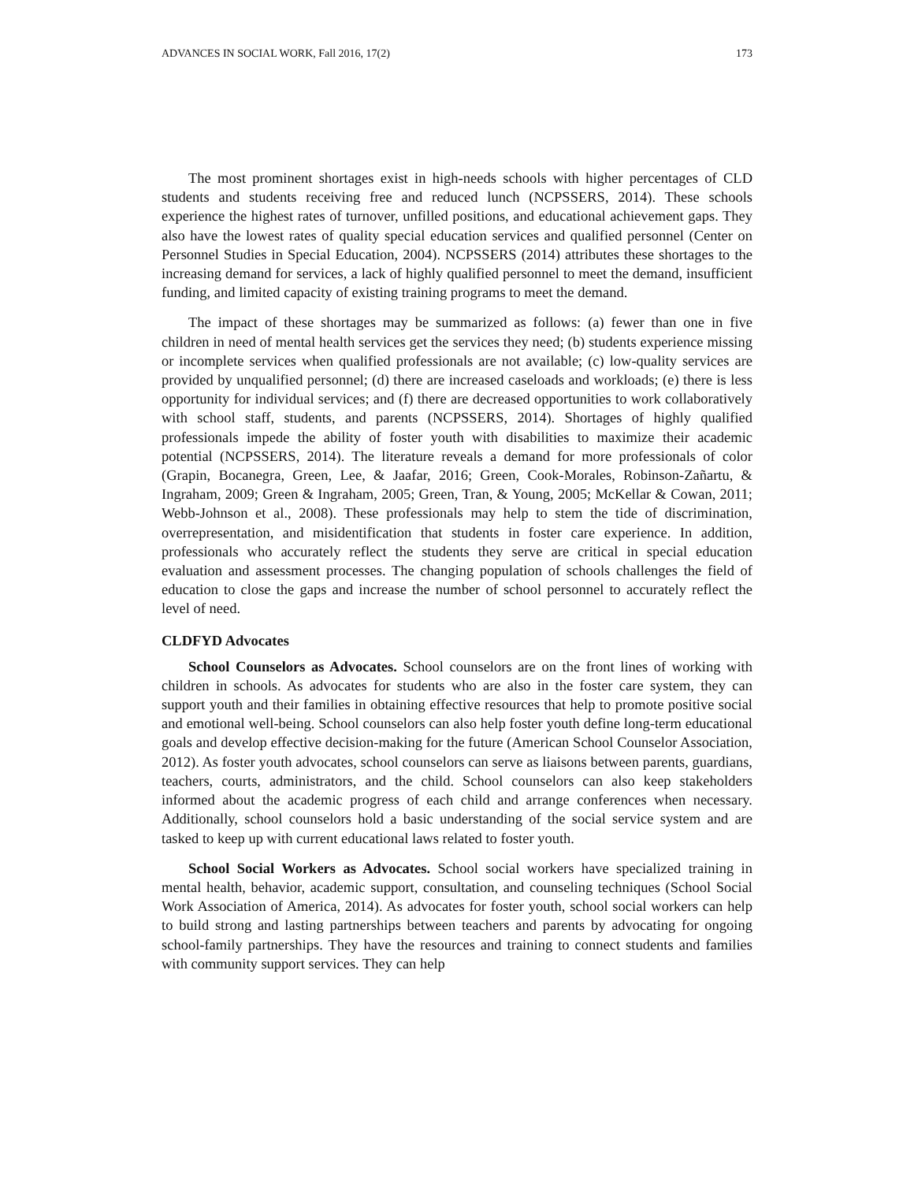ADVANCES IN SOCIAL WORK, Fall 2016, 17(2) 173
The most prominent shortages exist in high-needs schools with higher percentages of CLD students and students receiving free and reduced lunch (NCPSSERS, 2014). These schools experience the highest rates of turnover, unfilled positions, and educational achievement gaps. They also have the lowest rates of quality special education services and qualified personnel (Center on Personnel Studies in Special Education, 2004). NCPSSERS (2014) attributes these shortages to the increasing demand for services, a lack of highly qualified personnel to meet the demand, insufficient funding, and limited capacity of existing training programs to meet the demand.
The impact of these shortages may be summarized as follows: (a) fewer than one in five children in need of mental health services get the services they need; (b) students experience missing or incomplete services when qualified professionals are not available; (c) low-quality services are provided by unqualified personnel; (d) there are increased caseloads and workloads; (e) there is less opportunity for individual services; and (f) there are decreased opportunities to work collaboratively with school staff, students, and parents (NCPSSERS, 2014). Shortages of highly qualified professionals impede the ability of foster youth with disabilities to maximize their academic potential (NCPSSERS, 2014). The literature reveals a demand for more professionals of color (Grapin, Bocanegra, Green, Lee, & Jaafar, 2016; Green, Cook-Morales, Robinson-Zañartu, & Ingraham, 2009; Green & Ingraham, 2005; Green, Tran, & Young, 2005; McKellar & Cowan, 2011; Webb-Johnson et al., 2008). These professionals may help to stem the tide of discrimination, overrepresentation, and misidentification that students in foster care experience. In addition, professionals who accurately reflect the students they serve are critical in special education evaluation and assessment processes. The changing population of schools challenges the field of education to close the gaps and increase the number of school personnel to accurately reflect the level of need.
CLDFYD Advocates
School Counselors as Advocates. School counselors are on the front lines of working with children in schools. As advocates for students who are also in the foster care system, they can support youth and their families in obtaining effective resources that help to promote positive social and emotional well-being. School counselors can also help foster youth define long-term educational goals and develop effective decision-making for the future (American School Counselor Association, 2012). As foster youth advocates, school counselors can serve as liaisons between parents, guardians, teachers, courts, administrators, and the child. School counselors can also keep stakeholders informed about the academic progress of each child and arrange conferences when necessary. Additionally, school counselors hold a basic understanding of the social service system and are tasked to keep up with current educational laws related to foster youth.
School Social Workers as Advocates. School social workers have specialized training in mental health, behavior, academic support, consultation, and counseling techniques (School Social Work Association of America, 2014). As advocates for foster youth, school social workers can help to build strong and lasting partnerships between teachers and parents by advocating for ongoing school-family partnerships. They have the resources and training to connect students and families with community support services. They can help